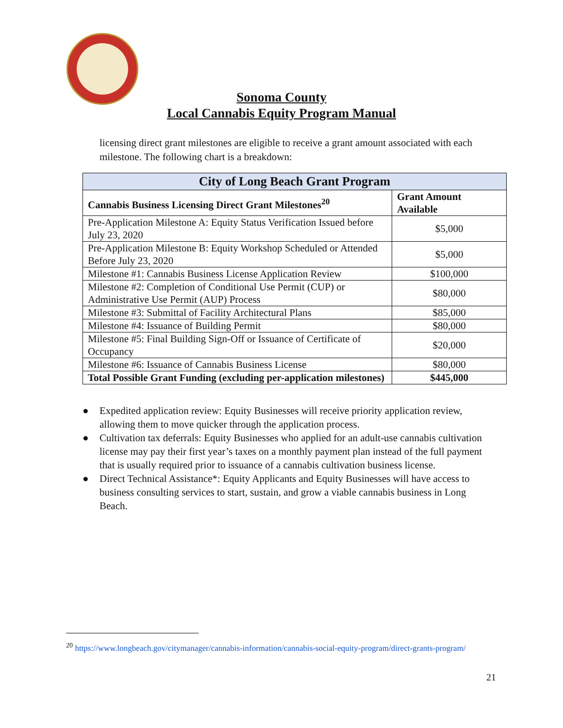Sonoma County
Local Cannabis Equity Program Manual
licensing direct grant milestones are eligible to receive a grant amount associated with each milestone. The following chart is a breakdown:
| City of Long Beach Grant Program | |
| --- | --- |
| Cannabis Business Licensing Direct Grant Milestones<sup>20</sup> | Grant Amount Available |
| Pre-Application Milestone A: Equity Status Verification Issued before July 23, 2020 | $5,000 |
| Pre-Application Milestone B: Equity Workshop Scheduled or Attended Before July 23, 2020 | $5,000 |
| Milestone #1: Cannabis Business License Application Review | $100,000 |
| Milestone #2: Completion of Conditional Use Permit (CUP) or Administrative Use Permit (AUP) Process | $80,000 |
| Milestone #3: Submittal of Facility Architectural Plans | $85,000 |
| Milestone #4: Issuance of Building Permit | $80,000 |
| Milestone #5: Final Building Sign-Off or Issuance of Certificate of Occupancy | $20,000 |
| Milestone #6: Issuance of Cannabis Business License | $80,000 |
| Total Possible Grant Funding (excluding per-application milestones) | $445,000 |
● Expedited application review: Equity Businesses will receive priority application review, allowing them to move quicker through the application process.
● Cultivation tax deferrals: Equity Businesses who applied for an adult-use cannabis cultivation license may pay their first year’s taxes on a monthly payment plan instead of the full payment that is usually required prior to issuance of a cannabis cultivation business license.
● Direct Technical Assistance*: Equity Applicants and Equity Businesses will have access to business consulting services to start, sustain, and grow a viable cannabis business in Long Beach.
<sup>20</sup> https://www.longbeach.gov/citymanager/cannabis-information/cannabis-social-equity-program/direct-grants-program/
21